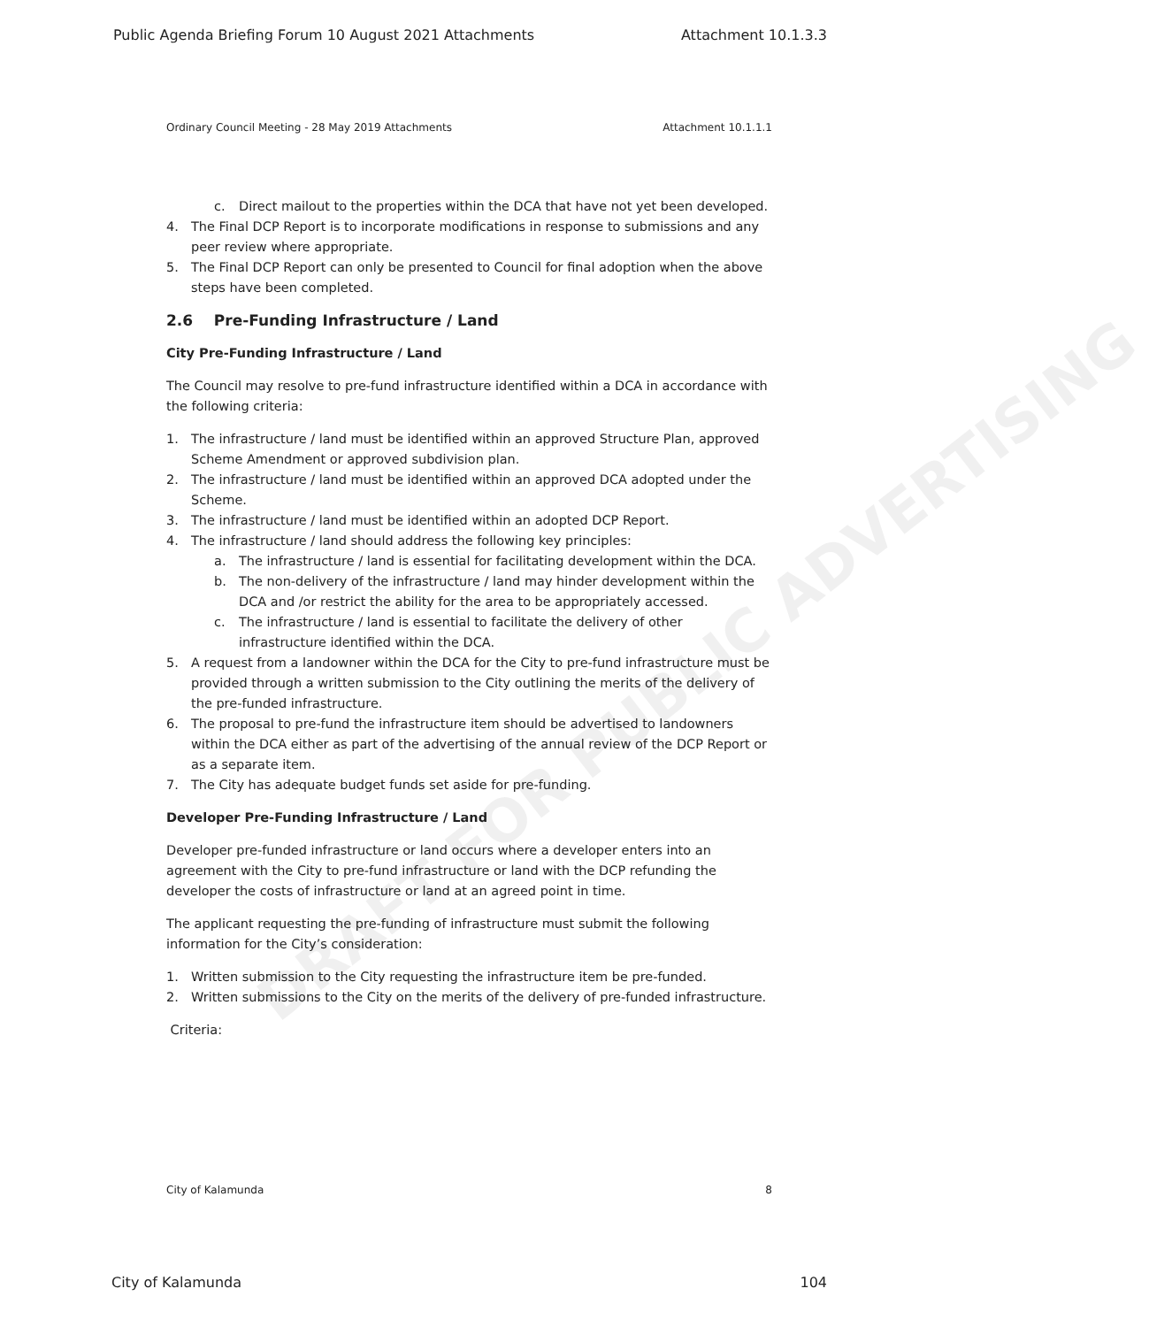Public Agenda Briefing Forum 10 August 2021 Attachments Attachment 10.1.3.3
Ordinary Council Meeting - 28 May 2019 Attachments Attachment 10.1.1.1
DRAFT FOR PUBLIC ADVERTISING
c. Direct mailout to the properties within the DCA that have not yet been developed.
4. The Final DCP Report is to incorporate modifications in response to submissions and any peer review where appropriate.
5. The Final DCP Report can only be presented to Council for final adoption when the above steps have been completed.
2.6 Pre-Funding Infrastructure / Land
City Pre-Funding Infrastructure / Land
The Council may resolve to pre-fund infrastructure identified within a DCA in accordance with the following criteria:
1. The infrastructure / land must be identified within an approved Structure Plan, approved Scheme Amendment or approved subdivision plan.
2. The infrastructure / land must be identified within an approved DCA adopted under the Scheme.
3. The infrastructure / land must be identified within an adopted DCP Report.
4. The infrastructure / land should address the following key principles:
a. The infrastructure / land is essential for facilitating development within the DCA.
b. The non-delivery of the infrastructure / land may hinder development within the DCA and /or restrict the ability for the area to be appropriately accessed.
c. The infrastructure / land is essential to facilitate the delivery of other infrastructure identified within the DCA.
5. A request from a landowner within the DCA for the City to pre-fund infrastructure must be provided through a written submission to the City outlining the merits of the delivery of the pre-funded infrastructure.
6. The proposal to pre-fund the infrastructure item should be advertised to landowners within the DCA either as part of the advertising of the annual review of the DCP Report or as a separate item.
7. The City has adequate budget funds set aside for pre-funding.
Developer Pre-Funding Infrastructure / Land
Developer pre-funded infrastructure or land occurs where a developer enters into an agreement with the City to pre-fund infrastructure or land with the DCP refunding the developer the costs of infrastructure or land at an agreed point in time.
The applicant requesting the pre-funding of infrastructure must submit the following information for the City’s consideration:
1. Written submission to the City requesting the infrastructure item be pre-funded.
2. Written submissions to the City on the merits of the delivery of pre-funded infrastructure.
Criteria:
City of Kalamunda 8
City of Kalamunda 104